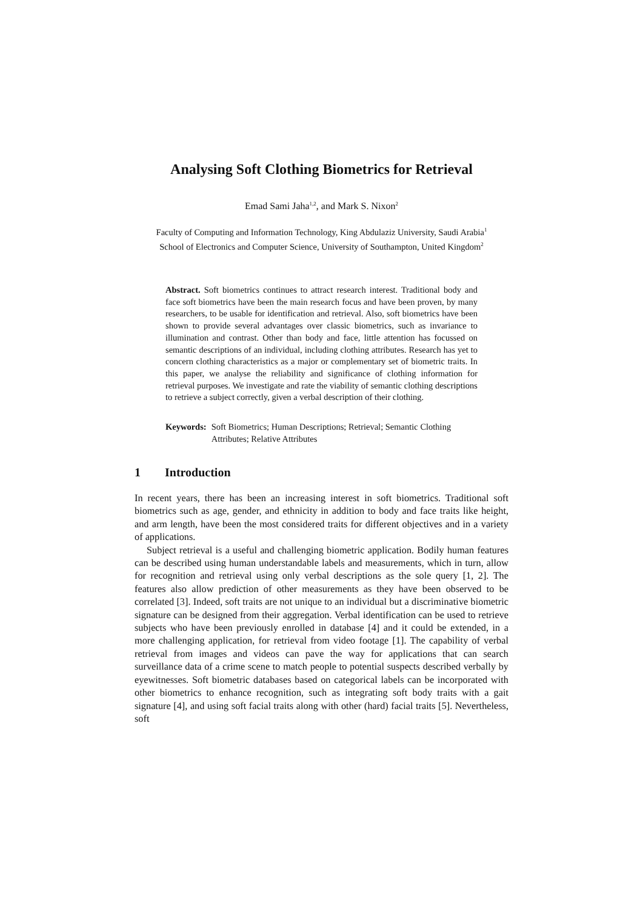Analysing Soft Clothing Biometrics for Retrieval
Emad Sami Jaha<sup>1,2</sup>, and Mark S. Nixon<sup>2</sup>
Faculty of Computing and Information Technology, King Abdulaziz University, Saudi Arabia<sup>1</sup>
School of Electronics and Computer Science, University of Southampton, United Kingdom<sup>2</sup>
Abstract. Soft biometrics continues to attract research interest. Traditional body and face soft biometrics have been the main research focus and have been proven, by many researchers, to be usable for identification and retrieval. Also, soft biometrics have been shown to provide several advantages over classic biometrics, such as invariance to illumination and contrast. Other than body and face, little attention has focussed on semantic descriptions of an individual, including clothing attributes. Research has yet to concern clothing characteristics as a major or complementary set of biometric traits. In this paper, we analyse the reliability and significance of clothing information for retrieval purposes. We investigate and rate the viability of semantic clothing descriptions to retrieve a subject correctly, given a verbal description of their clothing.
Keywords: Soft Biometrics; Human Descriptions; Retrieval; Semantic Clothing Attributes; Relative Attributes
1 Introduction
In recent years, there has been an increasing interest in soft biometrics. Traditional soft biometrics such as age, gender, and ethnicity in addition to body and face traits like height, and arm length, have been the most considered traits for different objectives and in a variety of applications.
Subject retrieval is a useful and challenging biometric application. Bodily human features can be described using human understandable labels and measurements, which in turn, allow for recognition and retrieval using only verbal descriptions as the sole query [1, 2]. The features also allow prediction of other measurements as they have been observed to be correlated [3]. Indeed, soft traits are not unique to an individual but a discriminative biometric signature can be designed from their aggregation. Verbal identification can be used to retrieve subjects who have been previously enrolled in database [4] and it could be extended, in a more challenging application, for retrieval from video footage [1]. The capability of verbal retrieval from images and videos can pave the way for applications that can search surveillance data of a crime scene to match people to potential suspects described verbally by eyewitnesses. Soft biometric databases based on categorical labels can be incorporated with other biometrics to enhance recognition, such as integrating soft body traits with a gait signature [4], and using soft facial traits along with other (hard) facial traits [5]. Nevertheless, soft